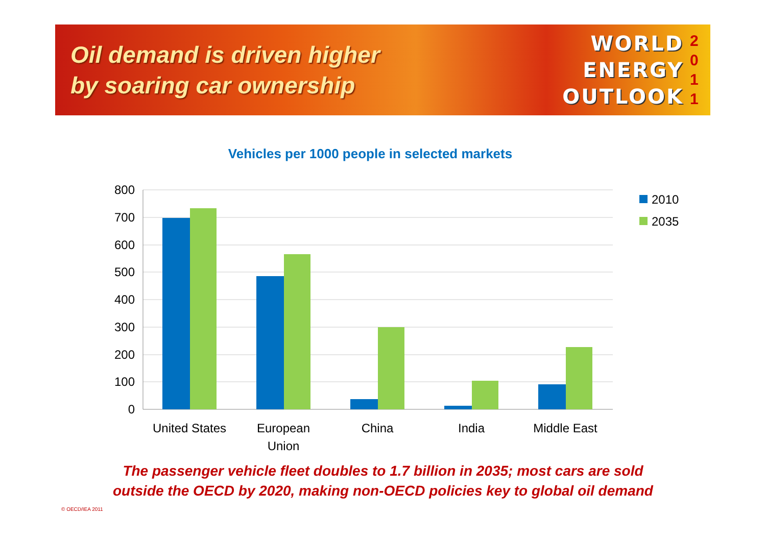Oil demand is driven higher
by soaring car ownership
WORLD
ENERGY
OUTLOOK
2
0
1
1
Vehicles per 1000 people in selected markets
800
700
600
500
400
300
200
100
0
United States
European
Union
China
India
Middle East
2010
2035
The passenger vehicle fleet doubles to 1.7 billion in 2035; most cars are sold
outside the OECD by 2020, making non-OECD policies key to global oil demand
© OECD/IEA 2011